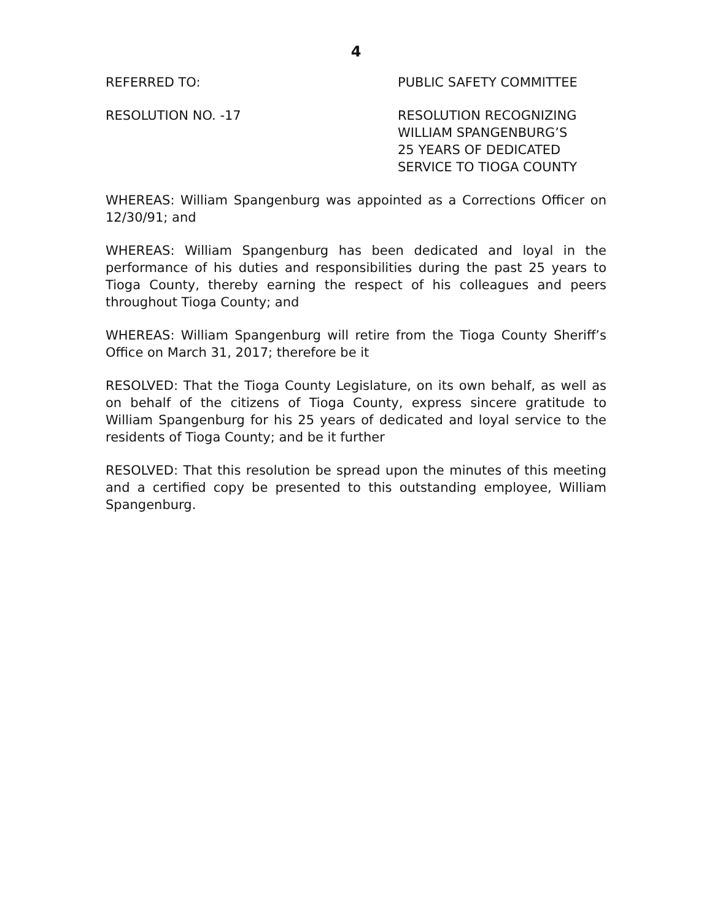4
REFERRED TO: PUBLIC SAFETY COMMITTEE
RESOLUTION NO. -17 RESOLUTION RECOGNIZING
WILLIAM SPANGENBURG’S
25 YEARS OF DEDICATED
SERVICE TO TIOGA COUNTY
WHEREAS: William Spangenburg was appointed as a Corrections Officer on 12/30/91; and
WHEREAS: William Spangenburg has been dedicated and loyal in the performance of his duties and responsibilities during the past 25 years to Tioga County, thereby earning the respect of his colleagues and peers throughout Tioga County; and
WHEREAS: William Spangenburg will retire from the Tioga County Sheriff’s Office on March 31, 2017; therefore be it
RESOLVED: That the Tioga County Legislature, on its own behalf, as well as on behalf of the citizens of Tioga County, express sincere gratitude to William Spangenburg for his 25 years of dedicated and loyal service to the residents of Tioga County; and be it further
RESOLVED: That this resolution be spread upon the minutes of this meeting and a certified copy be presented to this outstanding employee, William Spangenburg.